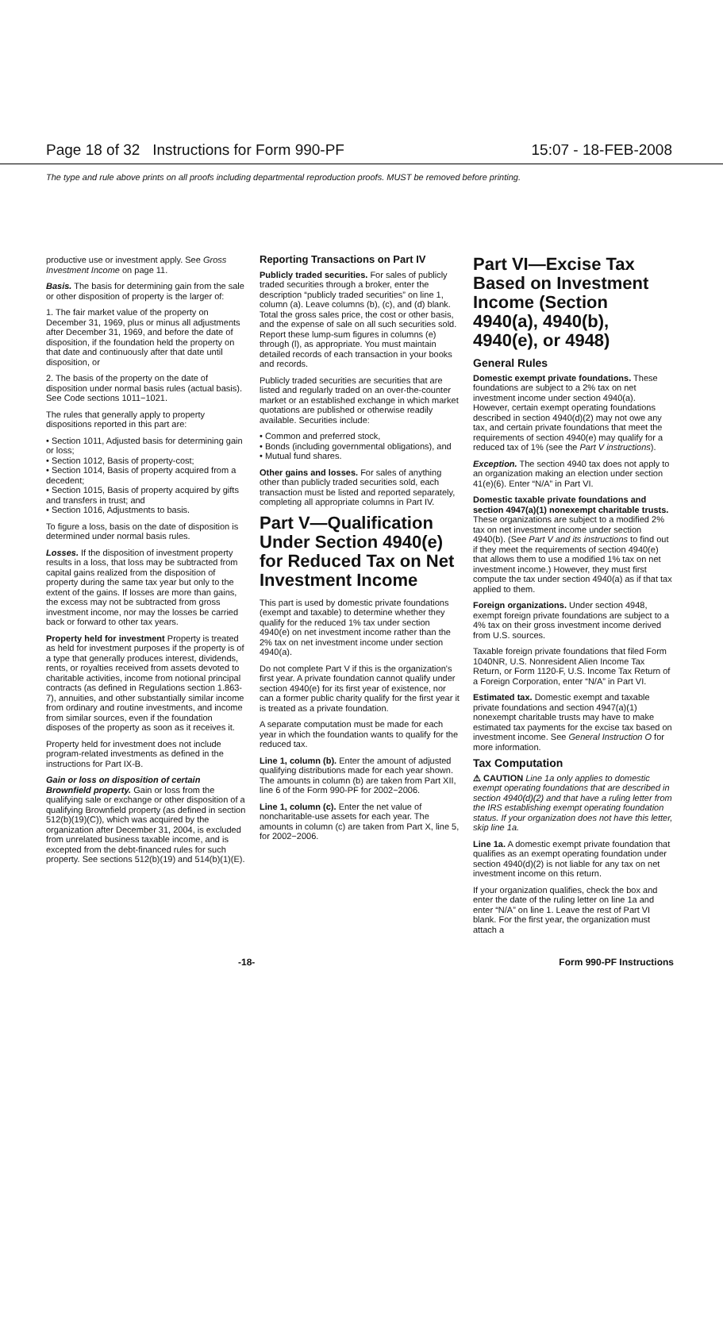Page 18 of 32 Instructions for Form 990-PF 15:07 - 18-FEB-2008
The type and rule above prints on all proofs including departmental reproduction proofs. MUST be removed before printing.
productive use or investment apply. See Gross Investment Income on page 11.
Basis. The basis for determining gain from the sale or other disposition of property is the larger of:
1. The fair market value of the property on December 31, 1969, plus or minus all adjustments after December 31, 1969, and before the date of disposition, if the foundation held the property on that date and continuously after that date until disposition, or
2. The basis of the property on the date of disposition under normal basis rules (actual basis). See Code sections 1011−1021.
The rules that generally apply to property dispositions reported in this part are:
• Section 1011, Adjusted basis for determining gain or loss;
• Section 1012, Basis of property-cost;
• Section 1014, Basis of property acquired from a decedent;
• Section 1015, Basis of property acquired by gifts and transfers in trust; and
• Section 1016, Adjustments to basis.
To figure a loss, basis on the date of disposition is determined under normal basis rules.
Losses. If the disposition of investment property results in a loss, that loss may be subtracted from capital gains realized from the disposition of property during the same tax year but only to the extent of the gains. If losses are more than gains, the excess may not be subtracted from gross investment income, nor may the losses be carried back or forward to other tax years.
Property held for investment Property is treated as held for investment purposes if the property is of a type that generally produces interest, dividends, rents, or royalties received from assets devoted to charitable activities, income from notional principal contracts (as defined in Regulations section 1.863-7), annuities, and other substantially similar income from ordinary and routine investments, and income from similar sources, even if the foundation disposes of the property as soon as it receives it.
Property held for investment does not include program-related investments as defined in the instructions for Part IX-B.
Gain or loss on disposition of certain Brownfield property. Gain or loss from the qualifying sale or exchange or other disposition of a qualifying Brownfield property (as defined in section 512(b)(19)(C)), which was acquired by the organization after December 31, 2004, is excluded from unrelated business taxable income, and is excepted from the debt-financed rules for such property. See sections 512(b)(19) and 514(b)(1)(E).
Reporting Transactions on Part IV
Publicly traded securities. For sales of publicly traded securities through a broker, enter the description “publicly traded securities” on line 1, column (a). Leave columns (b), (c), and (d) blank. Total the gross sales price, the cost or other basis, and the expense of sale on all such securities sold. Report these lump-sum figures in columns (e) through (l), as appropriate. You must maintain detailed records of each transaction in your books and records.
Publicly traded securities are securities that are listed and regularly traded on an over-the-counter market or an established exchange in which market quotations are published or otherwise readily available. Securities include:
• Common and preferred stock,
• Bonds (including governmental obligations), and
• Mutual fund shares.
Other gains and losses. For sales of anything other than publicly traded securities sold, each transaction must be listed and reported separately, completing all appropriate columns in Part IV.
Part V—Qualification Under Section 4940(e) for Reduced Tax on Net Investment Income
This part is used by domestic private foundations (exempt and taxable) to determine whether they qualify for the reduced 1% tax under section 4940(e) on net investment income rather than the 2% tax on net investment income under section 4940(a).
Do not complete Part V if this is the organization's first year. A private foundation cannot qualify under section 4940(e) for its first year of existence, nor can a former public charity qualify for the first year it is treated as a private foundation.
A separate computation must be made for each year in which the foundation wants to qualify for the reduced tax.
Line 1, column (b). Enter the amount of adjusted qualifying distributions made for each year shown. The amounts in column (b) are taken from Part XII, line 6 of the Form 990-PF for 2002−2006.
Line 1, column (c). Enter the net value of noncharitable-use assets for each year. The amounts in column (c) are taken from Part X, line 5, for 2002−2006.
Part VI—Excise Tax Based on Investment Income (Section 4940(a), 4940(b), 4940(e), or 4948)
General Rules
Domestic exempt private foundations. These foundations are subject to a 2% tax on net investment income under section 4940(a). However, certain exempt operating foundations described in section 4940(d)(2) may not owe any tax, and certain private foundations that meet the requirements of section 4940(e) may qualify for a reduced tax of 1% (see the Part V instructions).
Exception. The section 4940 tax does not apply to an organization making an election under section 41(e)(6). Enter “N/A” in Part VI.
Domestic taxable private foundations and section 4947(a)(1) nonexempt charitable trusts. These organizations are subject to a modified 2% tax on net investment income under section 4940(b). (See Part V and its instructions to find out if they meet the requirements of section 4940(e) that allows them to use a modified 1% tax on net investment income.) However, they must first compute the tax under section 4940(a) as if that tax applied to them.
Foreign organizations. Under section 4948, exempt foreign private foundations are subject to a 4% tax on their gross investment income derived from U.S. sources.
Taxable foreign private foundations that filed Form 1040NR, U.S. Nonresident Alien Income Tax Return, or Form 1120-F, U.S. Income Tax Return of a Foreign Corporation, enter “N/A” in Part VI.
Estimated tax. Domestic exempt and taxable private foundations and section 4947(a)(1) nonexempt charitable trusts may have to make estimated tax payments for the excise tax based on investment income. See General Instruction O for more information.
Tax Computation
⚠ CAUTION Line 1a only applies to domestic exempt operating foundations that are described in section 4940(d)(2) and that have a ruling letter from the IRS establishing exempt operating foundation status. If your organization does not have this letter, skip line 1a.
Line 1a. A domestic exempt private foundation that qualifies as an exempt operating foundation under section 4940(d)(2) is not liable for any tax on net investment income on this return.
If your organization qualifies, check the box and enter the date of the ruling letter on line 1a and enter “N/A” on line 1. Leave the rest of Part VI blank. For the first year, the organization must attach a
-18- Form 990-PF Instructions